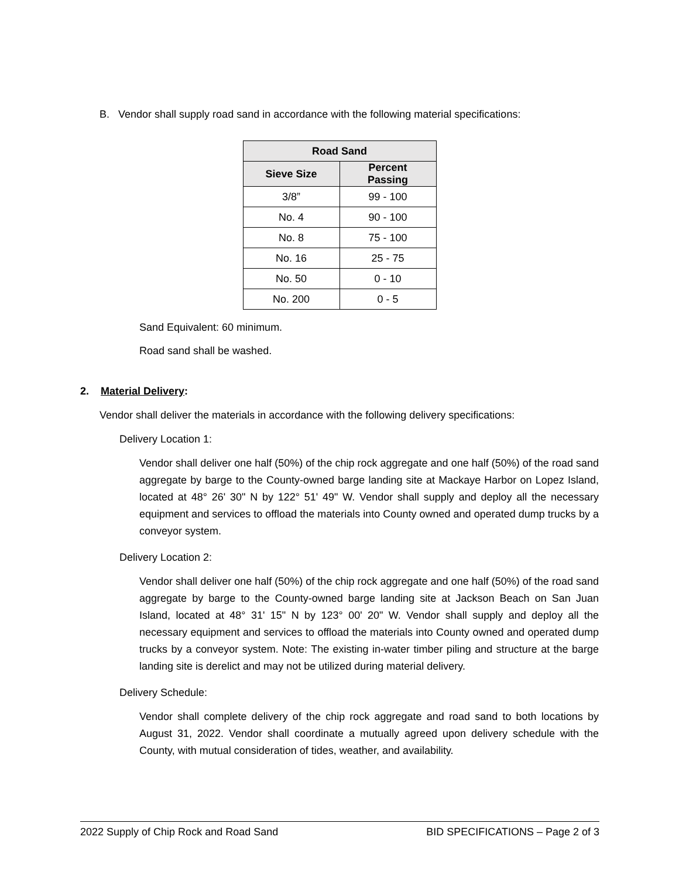B. Vendor shall supply road sand in accordance with the following material specifications:
| Road Sand | |
| --- | --- |
| Sieve Size | Percent Passing |
| 3/8” | 99 - 100 |
| No. 4 | 90 - 100 |
| No. 8 | 75 - 100 |
| No. 16 | 25 - 75 |
| No. 50 | 0 - 10 |
| No. 200 | 0 - 5 |
Sand Equivalent: 60 minimum.
Road sand shall be washed.
2. Material Delivery:
Vendor shall deliver the materials in accordance with the following delivery specifications:
Delivery Location 1:
Vendor shall deliver one half (50%) of the chip rock aggregate and one half (50%) of the road sand aggregate by barge to the County-owned barge landing site at Mackaye Harbor on Lopez Island, located at 48° 26' 30" N by 122° 51' 49" W. Vendor shall supply and deploy all the necessary equipment and services to offload the materials into County owned and operated dump trucks by a conveyor system.
Delivery Location 2:
Vendor shall deliver one half (50%) of the chip rock aggregate and one half (50%) of the road sand aggregate by barge to the County-owned barge landing site at Jackson Beach on San Juan Island, located at 48° 31' 15" N by 123° 00' 20" W. Vendor shall supply and deploy all the necessary equipment and services to offload the materials into County owned and operated dump trucks by a conveyor system. Note: The existing in-water timber piling and structure at the barge landing site is derelict and may not be utilized during material delivery.
Delivery Schedule:
Vendor shall complete delivery of the chip rock aggregate and road sand to both locations by August 31, 2022. Vendor shall coordinate a mutually agreed upon delivery schedule with the County, with mutual consideration of tides, weather, and availability.
2022 Supply of Chip Rock and Road Sand BID SPECIFICATIONS – Page 2 of 3